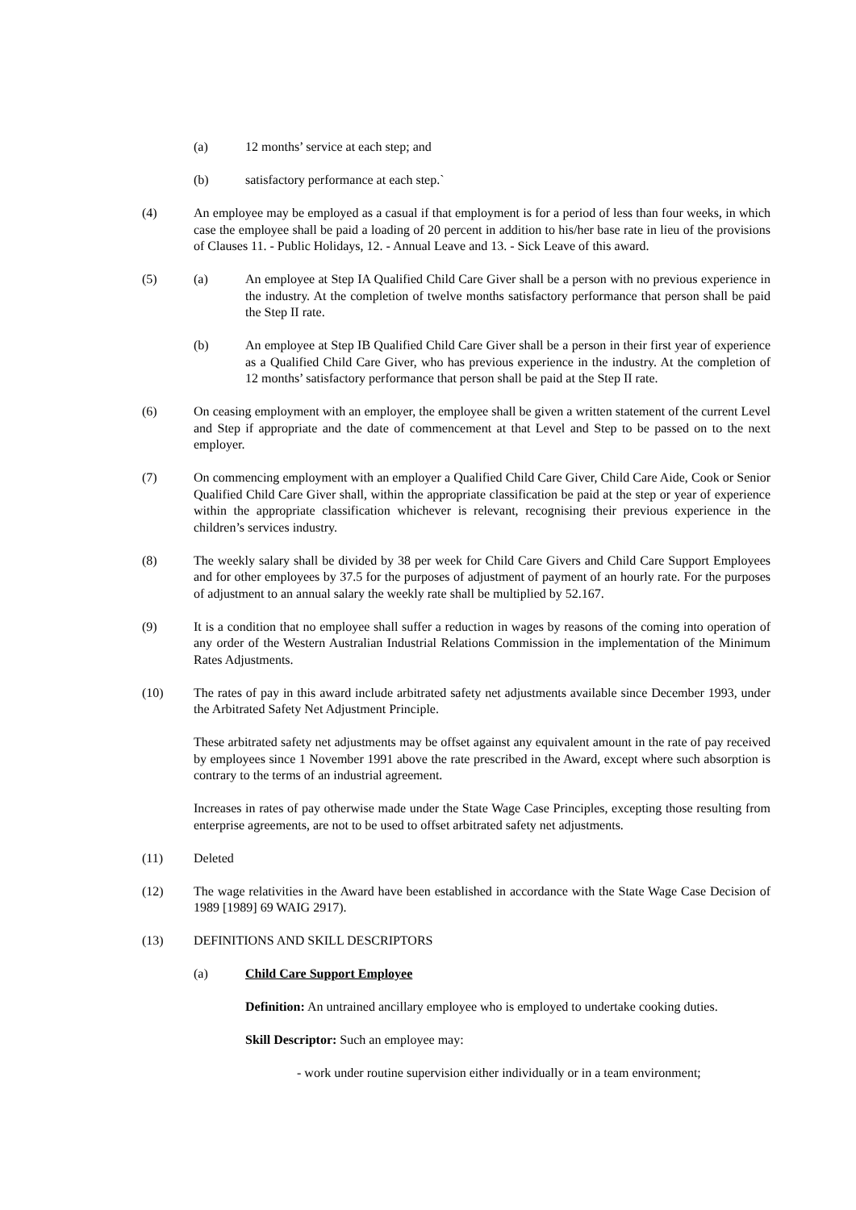(a) 12 months’ service at each step; and
(b) satisfactory performance at each step.`
(4) An employee may be employed as a casual if that employment is for a period of less than four weeks, in which case the employee shall be paid a loading of 20 percent in addition to his/her base rate in lieu of the provisions of Clauses 11. - Public Holidays, 12. - Annual Leave and 13. - Sick Leave of this award.
(5) (a) An employee at Step IA Qualified Child Care Giver shall be a person with no previous experience in the industry. At the completion of twelve months satisfactory performance that person shall be paid the Step II rate.
(b) An employee at Step IB Qualified Child Care Giver shall be a person in their first year of experience as a Qualified Child Care Giver, who has previous experience in the industry. At the completion of 12 months’ satisfactory performance that person shall be paid at the Step II rate.
(6) On ceasing employment with an employer, the employee shall be given a written statement of the current Level and Step if appropriate and the date of commencement at that Level and Step to be passed on to the next employer.
(7) On commencing employment with an employer a Qualified Child Care Giver, Child Care Aide, Cook or Senior Qualified Child Care Giver shall, within the appropriate classification be paid at the step or year of experience within the appropriate classification whichever is relevant, recognising their previous experience in the children’s services industry.
(8) The weekly salary shall be divided by 38 per week for Child Care Givers and Child Care Support Employees and for other employees by 37.5 for the purposes of adjustment of payment of an hourly rate. For the purposes of adjustment to an annual salary the weekly rate shall be multiplied by 52.167.
(9) It is a condition that no employee shall suffer a reduction in wages by reasons of the coming into operation of any order of the Western Australian Industrial Relations Commission in the implementation of the Minimum Rates Adjustments.
(10) The rates of pay in this award include arbitrated safety net adjustments available since December 1993, under the Arbitrated Safety Net Adjustment Principle.
These arbitrated safety net adjustments may be offset against any equivalent amount in the rate of pay received by employees since 1 November 1991 above the rate prescribed in the Award, except where such absorption is contrary to the terms of an industrial agreement.
Increases in rates of pay otherwise made under the State Wage Case Principles, excepting those resulting from enterprise agreements, are not to be used to offset arbitrated safety net adjustments.
(11) Deleted
(12) The wage relativities in the Award have been established in accordance with the State Wage Case Decision of 1989 [1989] 69 WAIG 2917).
(13) DEFINITIONS AND SKILL DESCRIPTORS
(a) Child Care Support Employee
Definition: An untrained ancillary employee who is employed to undertake cooking duties.
Skill Descriptor: Such an employee may:
- work under routine supervision either individually or in a team environment;